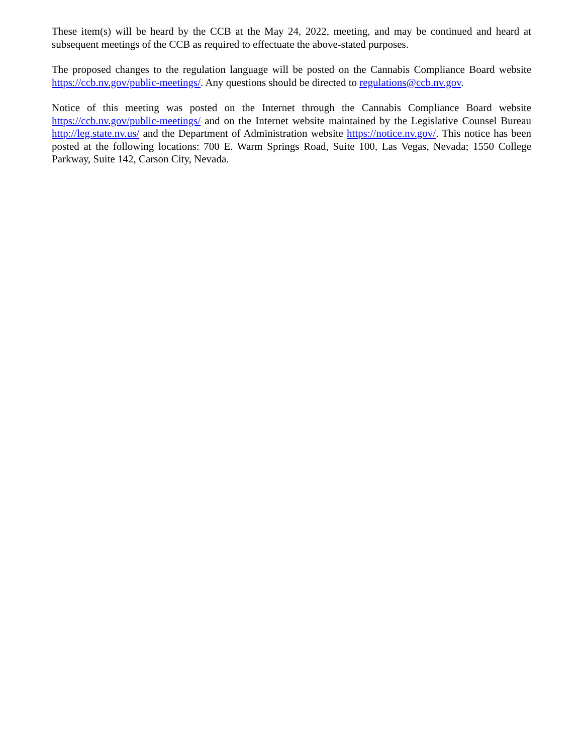These item(s) will be heard by the CCB at the May 24, 2022, meeting, and may be continued and heard at subsequent meetings of the CCB as required to effectuate the above-stated purposes.
The proposed changes to the regulation language will be posted on the Cannabis Compliance Board website https://ccb.nv.gov/public-meetings/. Any questions should be directed to regulations@ccb.nv.gov.
Notice of this meeting was posted on the Internet through the Cannabis Compliance Board website https://ccb.nv.gov/public-meetings/ and on the Internet website maintained by the Legislative Counsel Bureau http://leg.state.nv.us/ and the Department of Administration website https://notice.nv.gov/. This notice has been posted at the following locations: 700 E. Warm Springs Road, Suite 100, Las Vegas, Nevada; 1550 College Parkway, Suite 142, Carson City, Nevada.